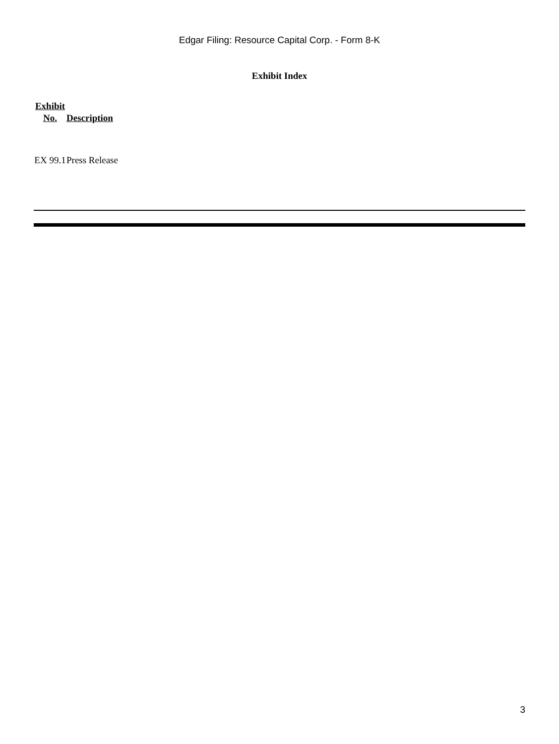Edgar Filing: Resource Capital Corp. - Form 8-K
Exhibit Index
| Exhibit No. | Description |
| --- | --- |
| EX 99.1 | Press Release |
3